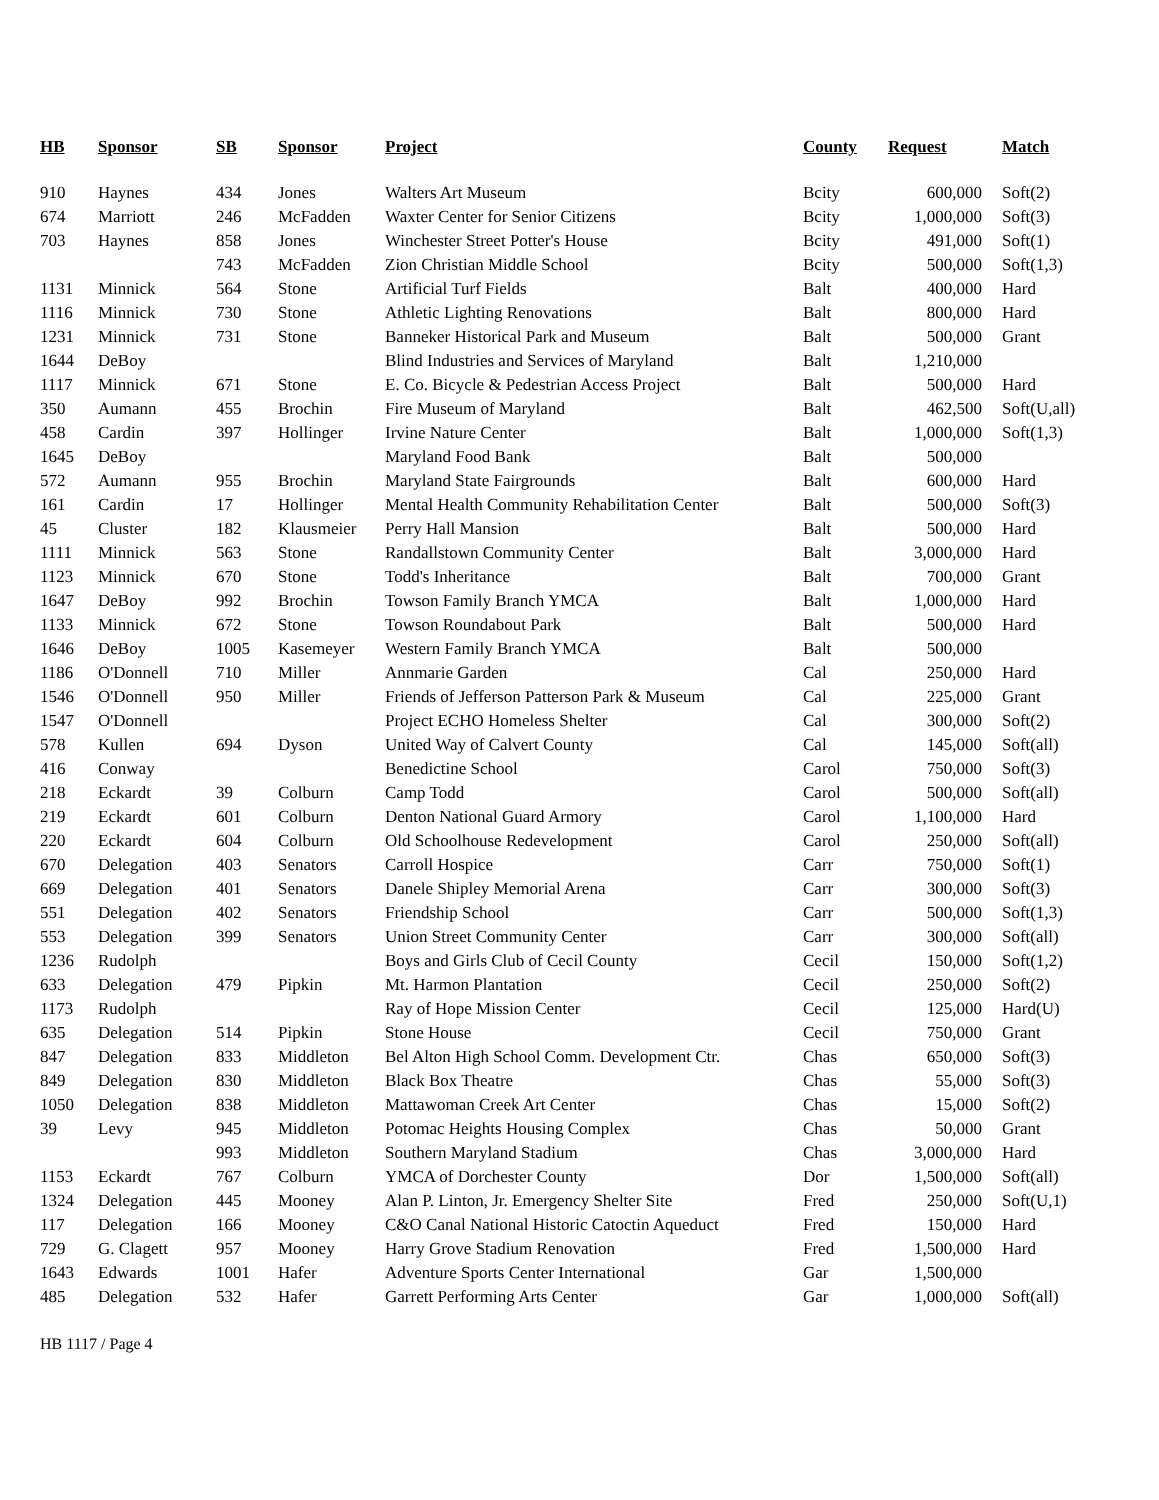| HB | Sponsor | SB | Sponsor | Project | County | Request | Match |
| --- | --- | --- | --- | --- | --- | --- | --- |
| 910 | Haynes | 434 | Jones | Walters Art Museum | Bcity | 600,000 | Soft(2) |
| 674 | Marriott | 246 | McFadden | Waxter Center for Senior Citizens | Bcity | 1,000,000 | Soft(3) |
| 703 | Haynes | 858 | Jones | Winchester Street Potter's House | Bcity | 491,000 | Soft(1) |
| | | 743 | McFadden | Zion Christian Middle School | Bcity | 500,000 | Soft(1,3) |
| 1131 | Minnick | 564 | Stone | Artificial Turf Fields | Balt | 400,000 | Hard |
| 1116 | Minnick | 730 | Stone | Athletic Lighting Renovations | Balt | 800,000 | Hard |
| 1231 | Minnick | 731 | Stone | Banneker Historical Park and Museum | Balt | 500,000 | Grant |
| 1644 | DeBoy | | | Blind Industries and Services of Maryland | Balt | 1,210,000 | |
| 1117 | Minnick | 671 | Stone | E. Co. Bicycle & Pedestrian Access Project | Balt | 500,000 | Hard |
| 350 | Aumann | 455 | Brochin | Fire Museum of Maryland | Balt | 462,500 | Soft(U,all) |
| 458 | Cardin | 397 | Hollinger | Irvine Nature Center | Balt | 1,000,000 | Soft(1,3) |
| 1645 | DeBoy | | | Maryland Food Bank | Balt | 500,000 | |
| 572 | Aumann | 955 | Brochin | Maryland State Fairgrounds | Balt | 600,000 | Hard |
| 161 | Cardin | 17 | Hollinger | Mental Health Community Rehabilitation Center | Balt | 500,000 | Soft(3) |
| 45 | Cluster | 182 | Klausmeier | Perry Hall Mansion | Balt | 500,000 | Hard |
| 1111 | Minnick | 563 | Stone | Randallstown Community Center | Balt | 3,000,000 | Hard |
| 1123 | Minnick | 670 | Stone | Todd's Inheritance | Balt | 700,000 | Grant |
| 1647 | DeBoy | 992 | Brochin | Towson Family Branch YMCA | Balt | 1,000,000 | Hard |
| 1133 | Minnick | 672 | Stone | Towson Roundabout Park | Balt | 500,000 | Hard |
| 1646 | DeBoy | 1005 | Kasemeyer | Western Family Branch YMCA | Balt | 500,000 | |
| 1186 | O'Donnell | 710 | Miller | Annmarie Garden | Cal | 250,000 | Hard |
| 1546 | O'Donnell | 950 | Miller | Friends of Jefferson Patterson Park & Museum | Cal | 225,000 | Grant |
| 1547 | O'Donnell | | | Project ECHO Homeless Shelter | Cal | 300,000 | Soft(2) |
| 578 | Kullen | 694 | Dyson | United Way of Calvert County | Cal | 145,000 | Soft(all) |
| 416 | Conway | | | Benedictine School | Carol | 750,000 | Soft(3) |
| 218 | Eckardt | 39 | Colburn | Camp Todd | Carol | 500,000 | Soft(all) |
| 219 | Eckardt | 601 | Colburn | Denton National Guard Armory | Carol | 1,100,000 | Hard |
| 220 | Eckardt | 604 | Colburn | Old Schoolhouse Redevelopment | Carol | 250,000 | Soft(all) |
| 670 | Delegation | 403 | Senators | Carroll Hospice | Carr | 750,000 | Soft(1) |
| 669 | Delegation | 401 | Senators | Danele Shipley Memorial Arena | Carr | 300,000 | Soft(3) |
| 551 | Delegation | 402 | Senators | Friendship School | Carr | 500,000 | Soft(1,3) |
| 553 | Delegation | 399 | Senators | Union Street Community Center | Carr | 300,000 | Soft(all) |
| 1236 | Rudolph | | | Boys and Girls Club of Cecil County | Cecil | 150,000 | Soft(1,2) |
| 633 | Delegation | 479 | Pipkin | Mt. Harmon Plantation | Cecil | 250,000 | Soft(2) |
| 1173 | Rudolph | | | Ray of Hope Mission Center | Cecil | 125,000 | Hard(U) |
| 635 | Delegation | 514 | Pipkin | Stone House | Cecil | 750,000 | Grant |
| 847 | Delegation | 833 | Middleton | Bel Alton High School Comm. Development Ctr. | Chas | 650,000 | Soft(3) |
| 849 | Delegation | 830 | Middleton | Black Box Theatre | Chas | 55,000 | Soft(3) |
| 1050 | Delegation | 838 | Middleton | Mattawoman Creek Art Center | Chas | 15,000 | Soft(2) |
| 39 | Levy | 945 | Middleton | Potomac Heights Housing Complex | Chas | 50,000 | Grant |
| | | 993 | Middleton | Southern Maryland Stadium | Chas | 3,000,000 | Hard |
| 1153 | Eckardt | 767 | Colburn | YMCA of Dorchester County | Dor | 1,500,000 | Soft(all) |
| 1324 | Delegation | 445 | Mooney | Alan P. Linton, Jr. Emergency Shelter Site | Fred | 250,000 | Soft(U,1) |
| 117 | Delegation | 166 | Mooney | C&O Canal National Historic Catoctin Aqueduct | Fred | 150,000 | Hard |
| 729 | G. Clagett | 957 | Mooney | Harry Grove Stadium Renovation | Fred | 1,500,000 | Hard |
| 1643 | Edwards | 1001 | Hafer | Adventure Sports Center International | Gar | 1,500,000 | |
| 485 | Delegation | 532 | Hafer | Garrett Performing Arts Center | Gar | 1,000,000 | Soft(all) |
HB 1117 / Page 4